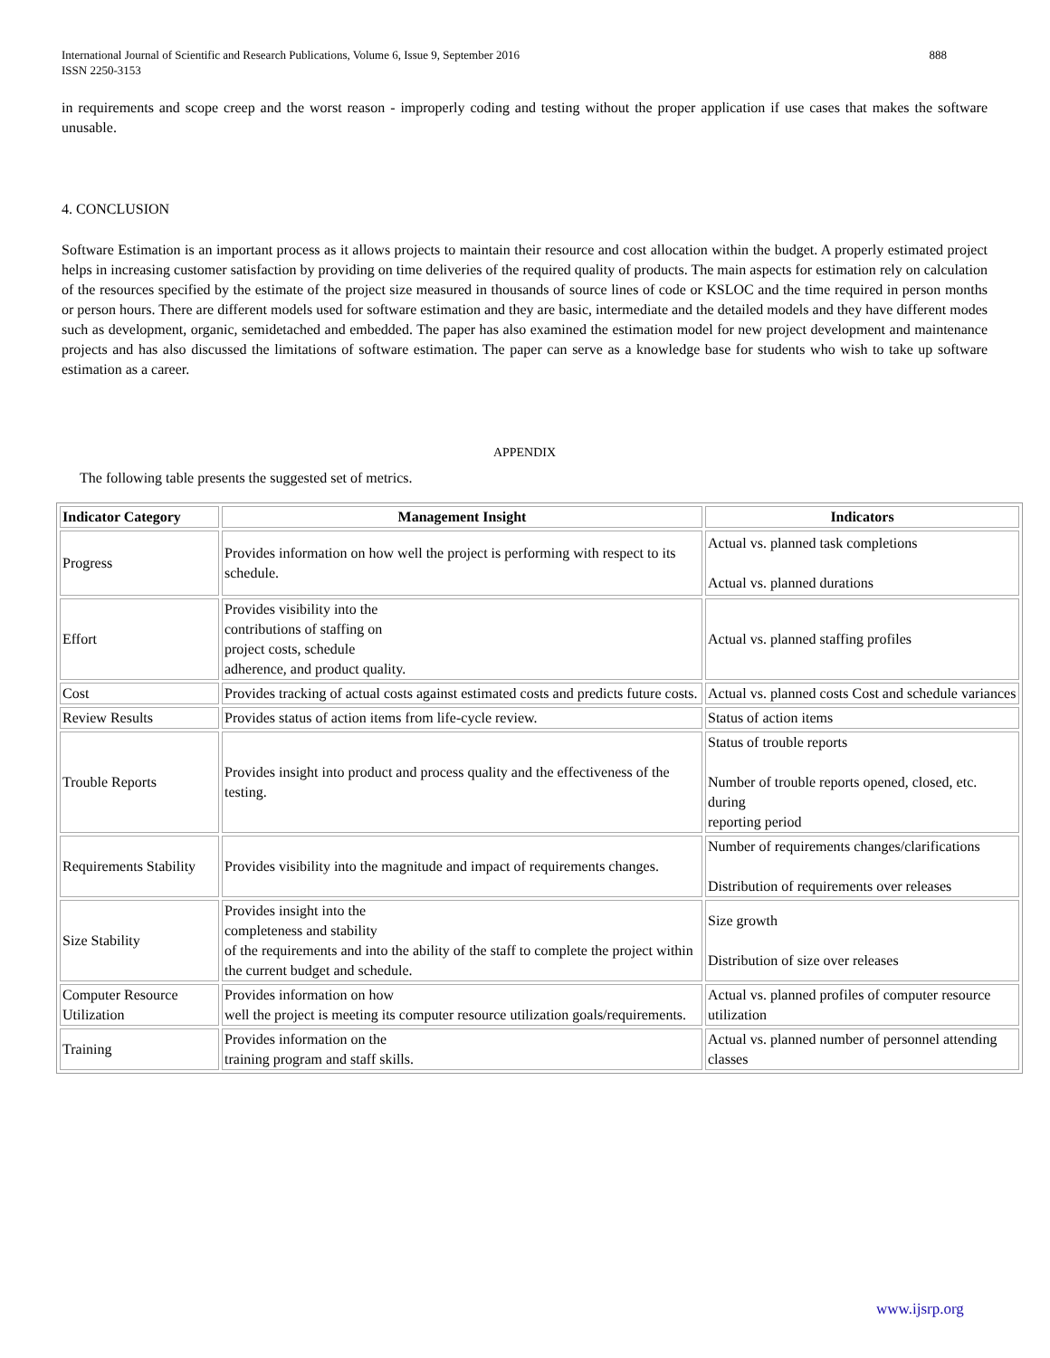International Journal of Scientific and Research Publications, Volume 6, Issue 9, September 2016
ISSN 2250-3153
888
in requirements and scope creep and the worst reason - improperly coding and testing without the proper application if use cases that makes the software unusable.
4. CONCLUSION
Software Estimation is an important process as it allows projects to maintain their resource and cost allocation within the budget. A properly estimated project helps in increasing customer satisfaction by providing on time deliveries of the required quality of products. The main aspects for estimation rely on calculation of the resources specified by the estimate of the project size measured in thousands of source lines of code or KSLOC and the time required in person months or person hours. There are different models used for software estimation and they are basic, intermediate and the detailed models and they have different modes such as development, organic, semidetached and embedded. The paper has also examined the estimation model for new project development and maintenance projects and has also discussed the limitations of software estimation. The paper can serve as a knowledge base for students who wish to take up software estimation as a career.
APPENDIX
The following table presents the suggested set of metrics.
| Indicator Category | Management Insight | Indicators |
| --- | --- | --- |
| Progress | Provides information on how well the project is performing with respect to its schedule. | Actual vs. planned task completions Actual vs. planned durations |
| Effort | Provides visibility into the contributions of staffing on project costs, schedule adherence, and product quality. | Actual vs. planned staffing profiles |
| Cost | Provides tracking of actual costs against estimated costs and predicts future costs. | Actual vs. planned costs Cost and schedule variances |
| Review Results | Provides status of action items from life-cycle review. | Status of action items |
| Trouble Reports | Provides insight into product and process quality and the effectiveness of the testing. | Status of trouble reports Number of trouble reports opened, closed, etc. during reporting period |
| Requirements Stability | Provides visibility into the magnitude and impact of requirements changes. | Number of requirements changes/clarifications Distribution of requirements over releases |
| Size Stability | Provides insight into the completeness and stability of the requirements and into the ability of the staff to complete the project within the current budget and schedule. | Size growth Distribution of size over releases |
| Computer Resource Utilization | Provides information on how well the project is meeting its computer resource utilization goals/requirements. | Actual vs. planned profiles of computer resource utilization |
| Training | Provides information on the training program and staff skills. | Actual vs. planned number of personnel attending classes |
www.ijsrp.org